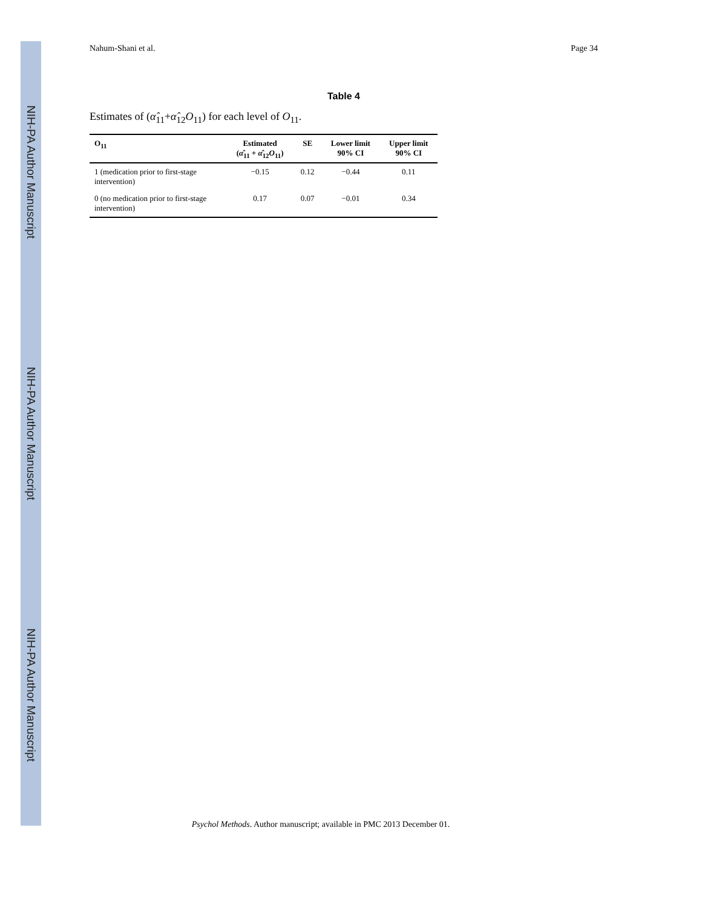NIH-PA Author Manuscript
NIH-PA Author Manuscript
NIH-PA Author Manuscript
Nahum-Shani et al. Page 34
Table 4
Estimates of (α̂<sub>11</sub>+α̂<sub>12</sub>O<sub>11</sub>) for each level of O<sub>11</sub>.
| O<sub>11</sub> | Estimated ( α̂<sub>11</sub> + α̂<sub>12</sub> O<sub>11</sub>) | SE | Lower limit 90% CI | Upper limit 90% CI |
| --- | --- | --- | --- | --- |
| 1 (medication prior to first-stage intervention) | −0.15 | 0.12 | −0.44 | 0.11 |
| 0 (no medication prior to first-stage intervention) | 0.17 | 0.07 | −0.01 | 0.34 |
Psychol Methods. Author manuscript; available in PMC 2013 December 01.